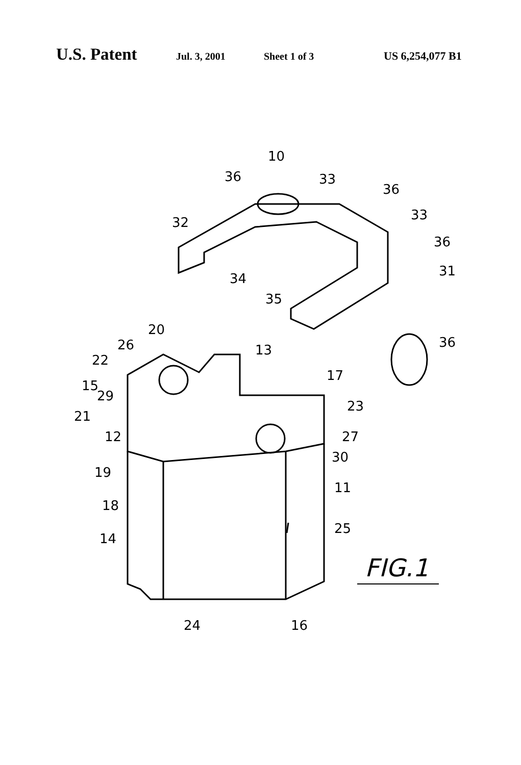U.S. Patent Jul. 3, 2001 Sheet 1 of 3 US 6,254,077 B1
10
36
33
36
33
32
36
34
31
35
20
26
13
22
36
17
15
29
21
23
12
27
30
19
11
18
25
14
24
16
FIG.1